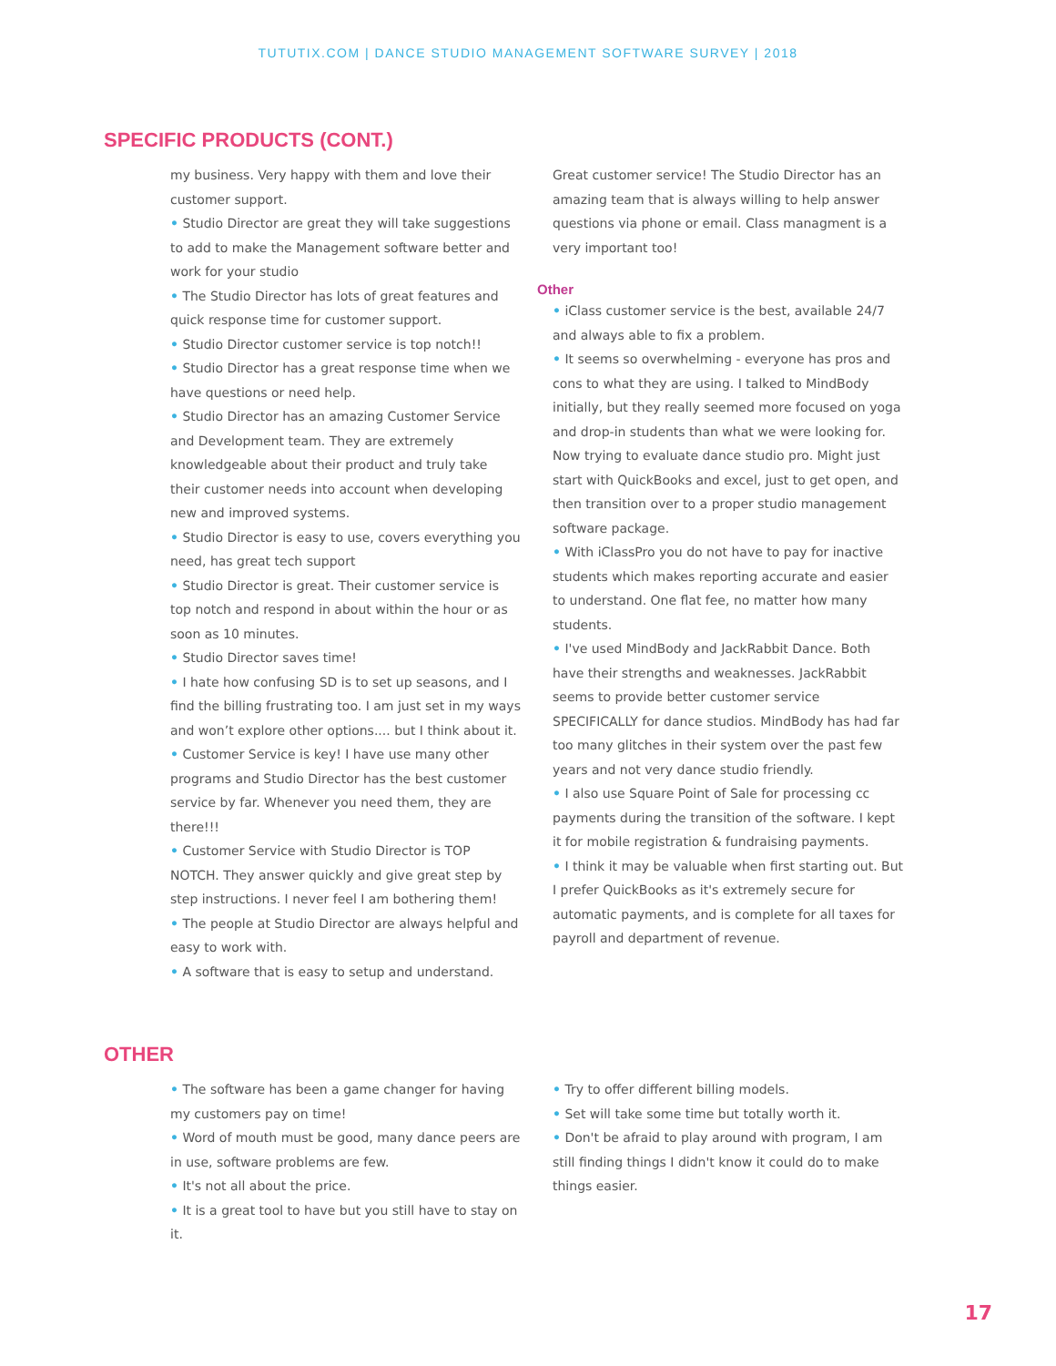TUTUTIX.COM | DANCE STUDIO MANAGEMENT SOFTWARE SURVEY | 2018
SPECIFIC PRODUCTS (CONT.)
my business. Very happy with them and love their customer support.
• Studio Director are great they will take suggestions to add to make the Management software better and work for your studio
• The Studio Director has lots of great features and quick response time for customer support.
• Studio Director customer service is top notch!!
• Studio Director has a great response time when we have questions or need help.
• Studio Director has an amazing Customer Service and Development team. They are extremely knowledgeable about their product and truly take their customer needs into account when developing new and improved systems.
• Studio Director is easy to use, covers everything you need, has great tech support
• Studio Director is great. Their customer service is top notch and respond in about within the hour or as soon as 10 minutes.
• Studio Director saves time!
• I hate how confusing SD is to set up seasons, and I find the billing frustrating too. I am just set in my ways and won’t explore other options.... but I think about it.
• Customer Service is key! I have use many other programs and Studio Director has the best customer service by far. Whenever you need them, they are there!!!
• Customer Service with Studio Director is TOP NOTCH. They answer quickly and give great step by step instructions. I never feel I am bothering them!
• The people at Studio Director are always helpful and easy to work with.
• A software that is easy to setup and understand.
Great customer service! The Studio Director has an amazing team that is always willing to help answer questions via phone or email. Class managment is a very important too!
Other
• iClass customer service is the best, available 24/7 and always able to fix a problem.
• It seems so overwhelming - everyone has pros and cons to what they are using. I talked to MindBody initially, but they really seemed more focused on yoga and drop-in students than what we were looking for. Now trying to evaluate dance studio pro. Might just start with QuickBooks and excel, just to get open, and then transition over to a proper studio management software package.
• With iClassPro you do not have to pay for inactive students which makes reporting accurate and easier to understand. One flat fee, no matter how many students.
• I've used MindBody and JackRabbit Dance. Both have their strengths and weaknesses. JackRabbit seems to provide better customer service SPECIFICALLY for dance studios. MindBody has had far too many glitches in their system over the past few years and not very dance studio friendly.
• I also use Square Point of Sale for processing cc payments during the transition of the software. I kept it for mobile registration & fundraising payments.
• I think it may be valuable when first starting out. But I prefer QuickBooks as it's extremely secure for automatic payments, and is complete for all taxes for payroll and department of revenue.
OTHER
• The software has been a game changer for having my customers pay on time!
• Word of mouth must be good, many dance peers are in use, software problems are few.
• It's not all about the price.
• It is a great tool to have but you still have to stay on it.
• Try to offer different billing models.
• Set will take some time but totally worth it.
• Don't be afraid to play around with program, I am still finding things I didn't know it could do to make things easier.
17